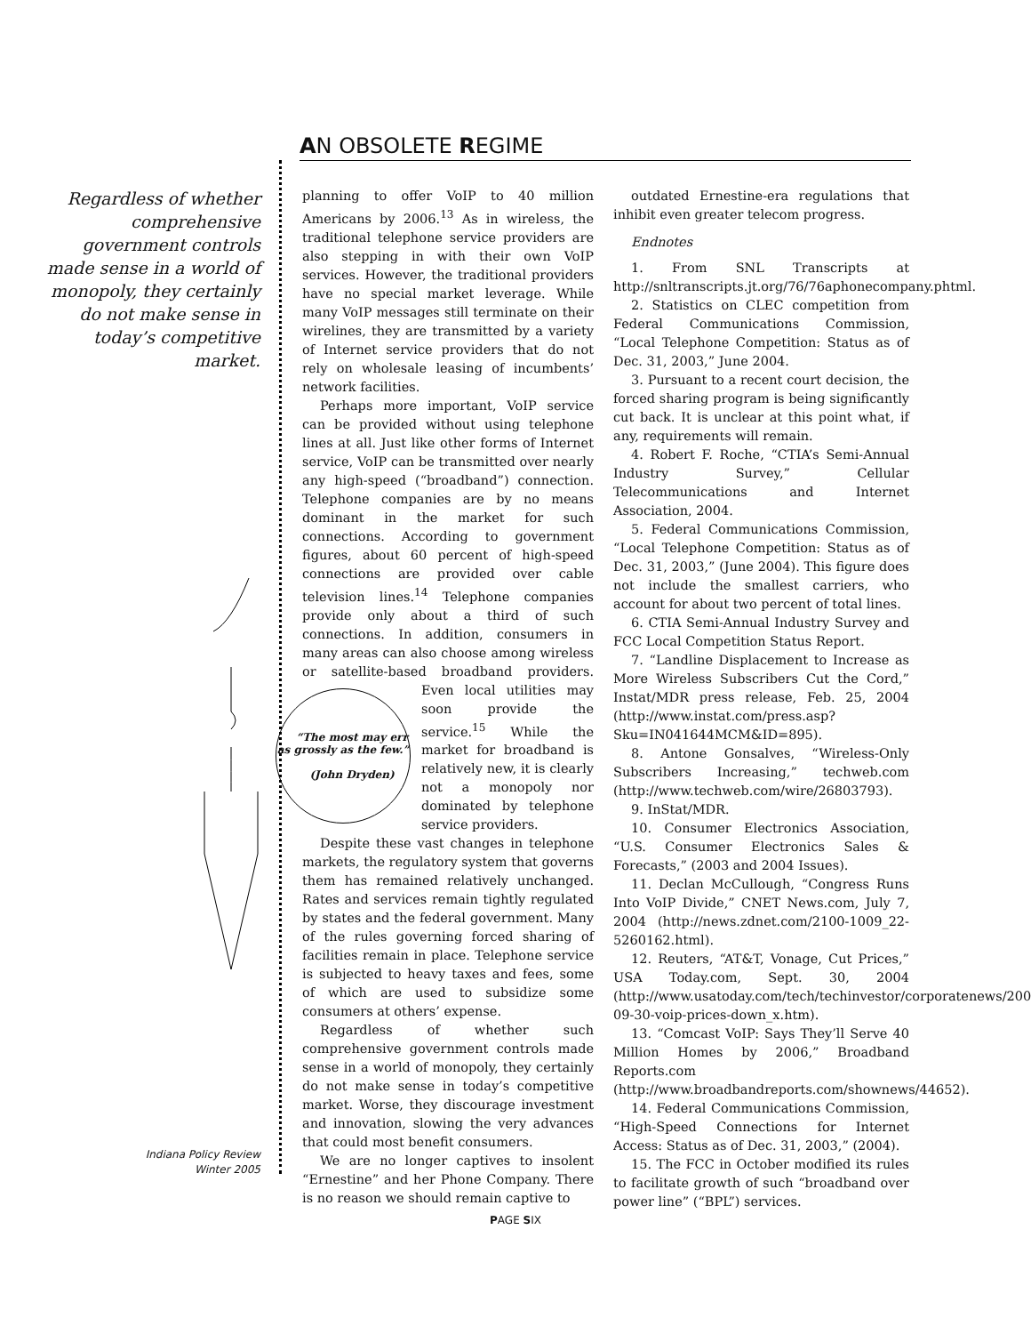AN OBSOLETE REGIME
Regardless of whether comprehensive government controls made sense in a world of monopoly, they certainly do not make sense in today’s competitive market.
Indiana Policy Review
Winter 2005
planning to offer VoIP to 40 million Americans by 2006.<sup>13</sup> As in wireless, the traditional telephone service providers are also stepping in with their own VoIP services. However, the traditional providers have no special market leverage. While many VoIP messages still terminate on their wirelines, they are transmitted by a variety of Internet service providers that do not rely on wholesale leasing of incumbents’ network facilities.
Perhaps more important, VoIP service can be provided without using telephone lines at all. Just like other forms of Internet service, VoIP can be transmitted over nearly any high-speed (“broadband”) connection. Telephone companies are by no means dominant in the market for such connections. According to government figures, about 60 percent of high-speed connections are provided over cable television lines.<sup>14</sup> Telephone companies provide only about a third of such connections. In addition, consumers in many areas can also choose among wireless or satellite-based broadband providers. Even local utilities
“The most may err as grossly as the few.”
(John Dryden)
may soon provide the service.<sup>15</sup> While the market for broadband is relatively new, it is clearly not a monopoly nor dominated by telephone service providers.
Despite these vast changes in telephone markets, the regulatory system that governs them has remained relatively unchanged. Rates and services remain tightly regulated by states and the federal government. Many of the rules governing forced sharing of facilities remain in place. Telephone service is subjected to heavy taxes and fees, some of which are used to subsidize some consumers at others’ expense.
Regardless of whether such comprehensive government controls made sense in a world of monopoly, they certainly do not make sense in today’s competitive market. Worse, they discourage investment and innovation, slowing the very advances that could most benefit consumers.
We are no longer captives to insolent “Ernestine” and her Phone Company. There is no reason we should remain captive to
outdated Ernestine-era regulations that inhibit even greater telecom progress.
Endnotes
1. From SNL Transcripts at http://snltranscripts.jt.org/76/76aphonecompany.phtml.
2. Statistics on CLEC competition from Federal Communications Commission, “Local Telephone Competition: Status as of Dec. 31, 2003,” June 2004.
3. Pursuant to a recent court decision, the forced sharing program is being significantly cut back. It is unclear at this point what, if any, requirements will remain.
4. Robert F. Roche, “CTIA’s Semi-Annual Industry Survey,” Cellular Telecommunications and Internet Association, 2004.
5. Federal Communications Commission, “Local Telephone Competition: Status as of Dec. 31, 2003,” (June 2004). This figure does not include the smallest carriers, who account for about two percent of total lines.
6. CTIA Semi-Annual Industry Survey and FCC Local Competition Status Report.
7. “Landline Displacement to Increase as More Wireless Subscribers Cut the Cord,” Instat/MDR press release, Feb. 25, 2004 (http://www.instat.com/press.asp?Sku=IN041644MCM&ID=895).
8. Antone Gonsalves, “Wireless-Only Subscribers Increasing,” techweb.com (http://www.techweb.com/wire/26803793).
9. InStat/MDR.
10. Consumer Electronics Association, “U.S. Consumer Electronics Sales & Forecasts,” (2003 and 2004 Issues).
11. Declan McCullough, “Congress Runs Into VoIP Divide,” CNET News.com, July 7, 2004 (http://news.zdnet.com/2100-1009_22-5260162.html).
12. Reuters, “AT&T, Vonage, Cut Prices,” USA Today.com, Sept. 30, 2004 (http://www.usatoday.com/tech/techinvestor/corporatenews/2004-09-30-voip-prices-down_x.htm).
13. “Comcast VoIP: Says They’ll Serve 40 Million Homes by 2006,” Broadband Reports.com (http://www.broadbandreports.com/shownews/44652).
14. Federal Communications Commission, “High-Speed Connections for Internet Access: Status as of Dec. 31, 2003,” (2004).
15. The FCC in October modified its rules to facilitate growth of such “broadband over power line” (“BPL”) services.
PAGE SIX